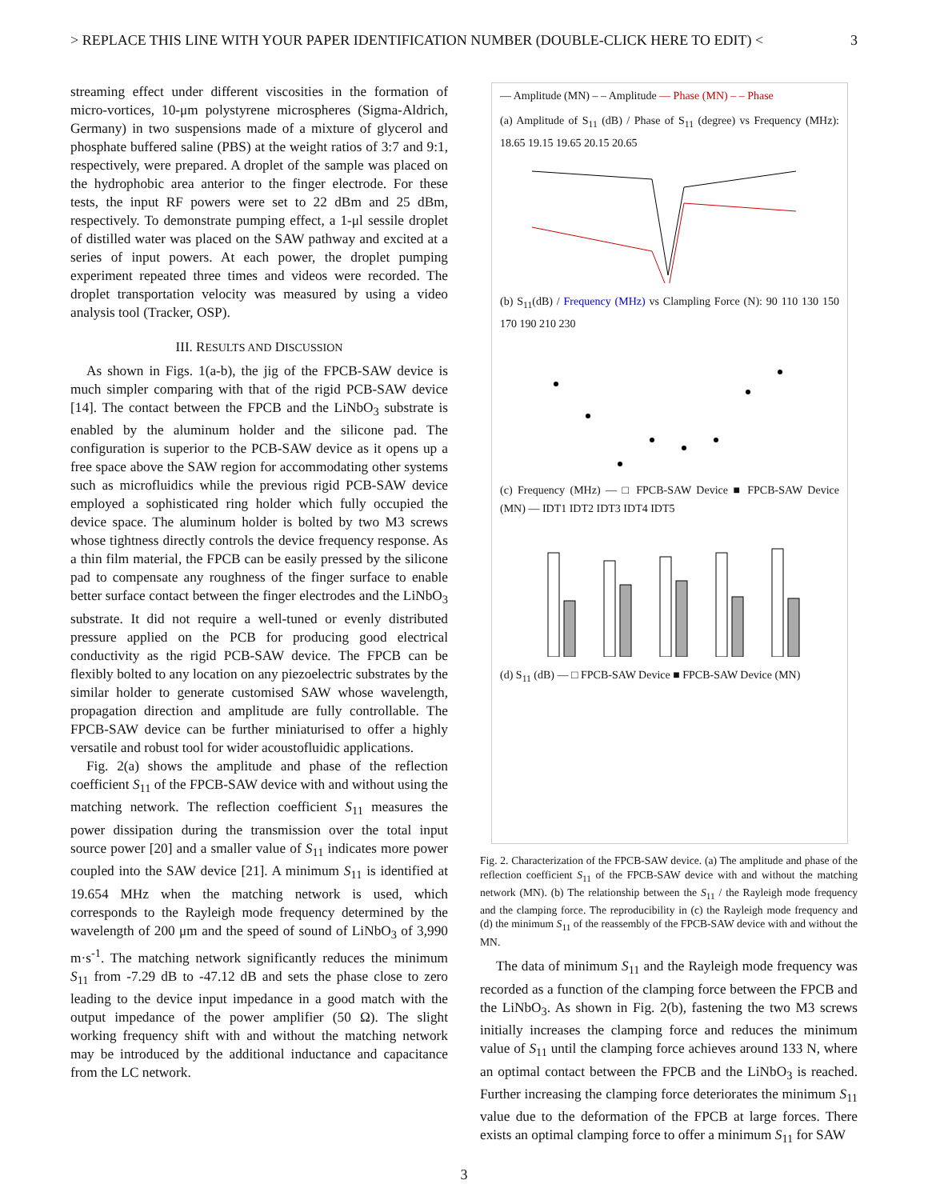> REPLACE THIS LINE WITH YOUR PAPER IDENTIFICATION NUMBER (DOUBLE-CLICK HERE TO EDIT) < 3
streaming effect under different viscosities in the formation of micro-vortices, 10-μm polystyrene microspheres (Sigma-Aldrich, Germany) in two suspensions made of a mixture of glycerol and phosphate buffered saline (PBS) at the weight ratios of 3:7 and 9:1, respectively, were prepared. A droplet of the sample was placed on the hydrophobic area anterior to the finger electrode. For these tests, the input RF powers were set to 22 dBm and 25 dBm, respectively. To demonstrate pumping effect, a 1-μl sessile droplet of distilled water was placed on the SAW pathway and excited at a series of input powers. At each power, the droplet pumping experiment repeated three times and videos were recorded. The droplet transportation velocity was measured by using a video analysis tool (Tracker, OSP).
III. RESULTS AND DISCUSSION
As shown in Figs. 1(a-b), the jig of the FPCB-SAW device is much simpler comparing with that of the rigid PCB-SAW device [14]. The contact between the FPCB and the LiNbO<sub>3</sub> substrate is enabled by the aluminum holder and the silicone pad. The configuration is superior to the PCB-SAW device as it opens up a free space above the SAW region for accommodating other systems such as microfluidics while the previous rigid PCB-SAW device employed a sophisticated ring holder which fully occupied the device space. The aluminum holder is bolted by two M3 screws whose tightness directly controls the device frequency response. As a thin film material, the FPCB can be easily pressed by the silicone pad to compensate any roughness of the finger surface to enable better surface contact between the finger electrodes and the LiNbO<sub>3</sub> substrate. It did not require a well-tuned or evenly distributed pressure applied on the PCB for producing good electrical conductivity as the rigid PCB-SAW device. The FPCB can be flexibly bolted to any location on any piezoelectric substrates by the similar holder to generate customised SAW whose wavelength, propagation direction and amplitude are fully controllable. The FPCB-SAW device can be further miniaturised to offer a highly versatile and robust tool for wider acoustofluidic applications.
Fig. 2(a) shows the amplitude and phase of the reflection coefficient S<sub>11</sub> of the FPCB-SAW device with and without using the matching network. The reflection coefficient S<sub>11</sub> measures the power dissipation during the transmission over the total input source power [20] and a smaller value of S<sub>11</sub> indicates more power coupled into the SAW device [21]. A minimum S<sub>11</sub> is identified at 19.654 MHz when the matching network is used, which corresponds to the Rayleigh mode frequency determined by the wavelength of 200 μm and the speed of sound of LiNbO<sub>3</sub> of 3,990 m·s<sup>-1</sup>. The matching network significantly reduces the minimum S<sub>11</sub> from -7.29 dB to -47.12 dB and sets the phase close to zero leading to the device input impedance in a good match with the output impedance of the power amplifier (50 Ω). The slight working frequency shift with and without the matching network may be introduced by the additional inductance and capacitance from the LC network.
— Amplitude (MN) – – Amplitude — Phase (MN) – – Phase
(a) Amplitude of S<sub>11</sub> (dB) / Phase of S<sub>11</sub> (degree) vs Frequency (MHz): 18.65 19.15 19.65 20.15 20.65
(b) S<sub>11</sub>(dB) / Frequency (MHz) vs Clampling Force (N): 90 110 130 150 170 190 210 230
(c) Frequency (MHz) — □ FPCB-SAW Device ■ FPCB-SAW Device (MN) — IDT1 IDT2 IDT3 IDT4 IDT5
(d) S<sub>11</sub> (dB) — □ FPCB-SAW Device ■ FPCB-SAW Device (MN)
Fig. 2. Characterization of the FPCB-SAW device. (a) The amplitude and phase of the reflection coefficient S<sub>11</sub> of the FPCB-SAW device with and without the matching network (MN). (b) The relationship between the S<sub>11</sub> / the Rayleigh mode frequency and the clamping force. The reproducibility in (c) the Rayleigh mode frequency and (d) the minimum S<sub>11</sub> of the reassembly of the FPCB-SAW device with and without the MN.
The data of minimum S<sub>11</sub> and the Rayleigh mode frequency was recorded as a function of the clamping force between the FPCB and the LiNbO<sub>3</sub>. As shown in Fig. 2(b), fastening the two M3 screws initially increases the clamping force and reduces the minimum value of S<sub>11</sub> until the clamping force achieves around 133 N, where an optimal contact between the FPCB and the LiNbO<sub>3</sub> is reached. Further increasing the clamping force deteriorates the minimum S<sub>11</sub> value due to the deformation of the FPCB at large forces. There exists an optimal clamping force to offer a minimum S<sub>11</sub> for SAW
3